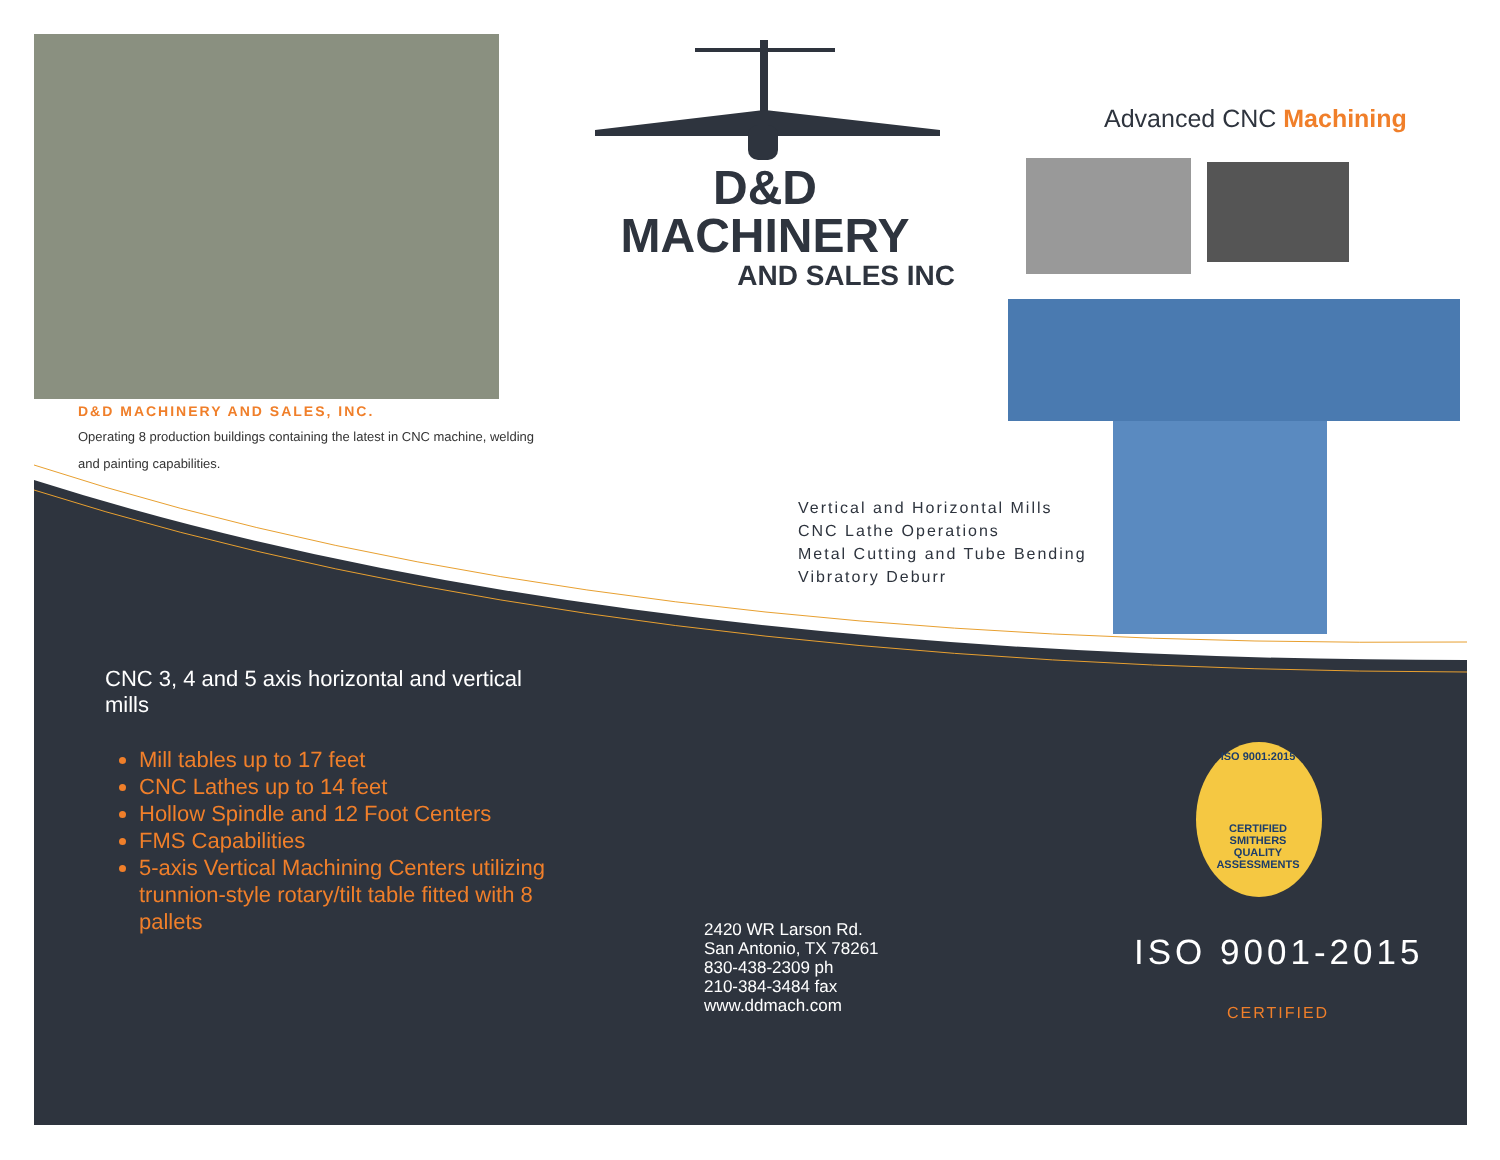D&D MACHINERY
AND SALES INC
Advanced CNC Machining
D&D MACHINERY AND SALES, INC.
Operating 8 production buildings containing the latest in CNC machine, welding and painting capabilities.
Vertical and Horizontal Mills
CNC Lathe Operations
Metal Cutting and Tube Bending
Vibratory Deburr
CNC 3, 4 and 5 axis horizontal and vertical mills
Mill tables up to 17 feet
CNC Lathes up to 14 feet
Hollow Spindle and 12 Foot Centers
FMS Capabilities
5-axis Vertical Machining Centers utilizing trunnion-style rotary/tilt table fitted with 8 pallets
2420 WR Larson Rd.
San Antonio, TX 78261
830-438-2309 ph
210-384-3484 fax
www.ddmach.com
ISO 9001:2015
CERTIFIED
SMITHERS
QUALITY ASSESSMENTS
ISO 9001-2015
CERTIFIED